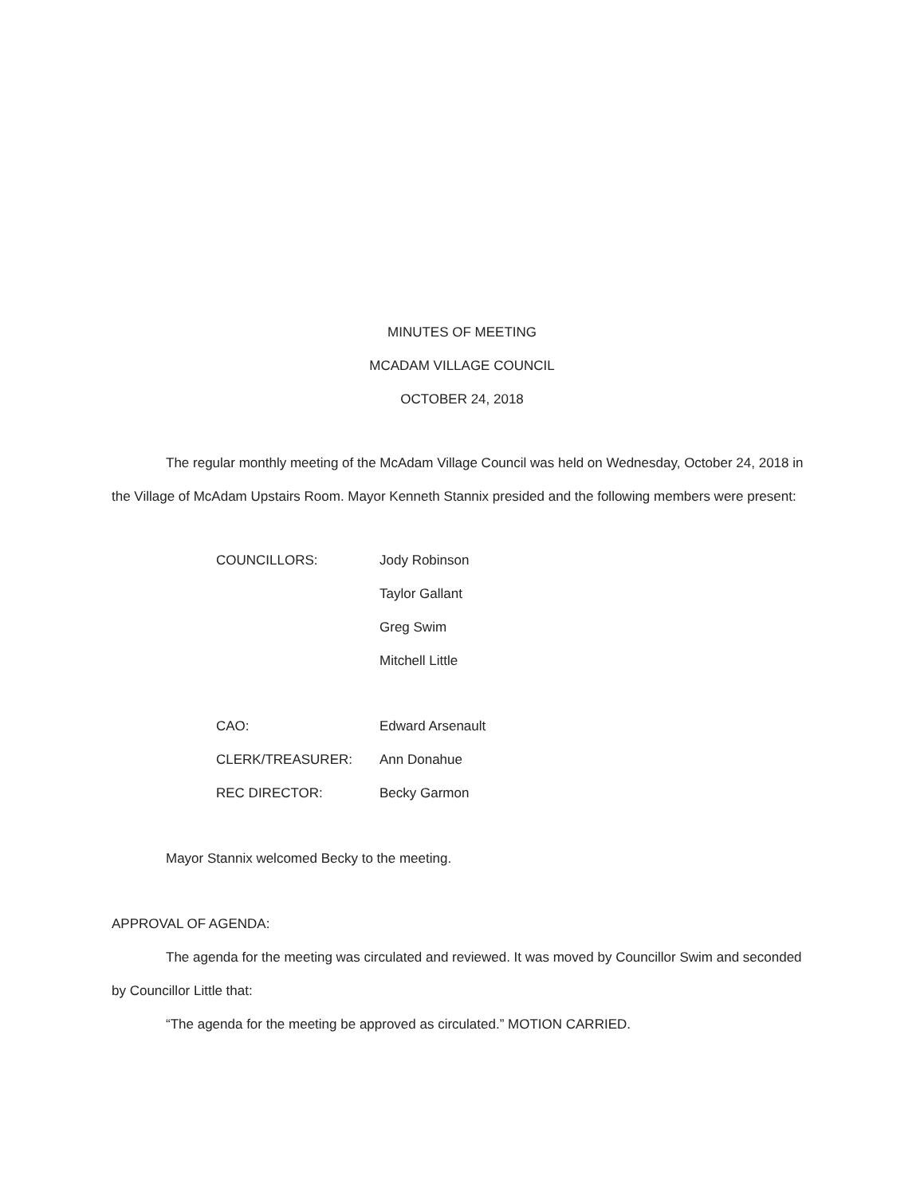MINUTES OF MEETING
MCADAM VILLAGE COUNCIL
OCTOBER 24, 2018
The regular monthly meeting of the McAdam Village Council was held on Wednesday, October 24, 2018 in the Village of McAdam Upstairs Room. Mayor Kenneth Stannix presided and the following members were present:
| COUNCILLORS: | Jody Robinson |
| | Taylor Gallant |
| | Greg Swim |
| | Mitchell Little |
| CAO: | Edward Arsenault |
| CLERK/TREASURER: | Ann Donahue |
| REC DIRECTOR: | Becky Garmon |
Mayor Stannix welcomed Becky to the meeting.
APPROVAL OF AGENDA:
The agenda for the meeting was circulated and reviewed. It was moved by Councillor Swim and seconded by Councillor Little that:
“The agenda for the meeting be approved as circulated.” MOTION CARRIED.